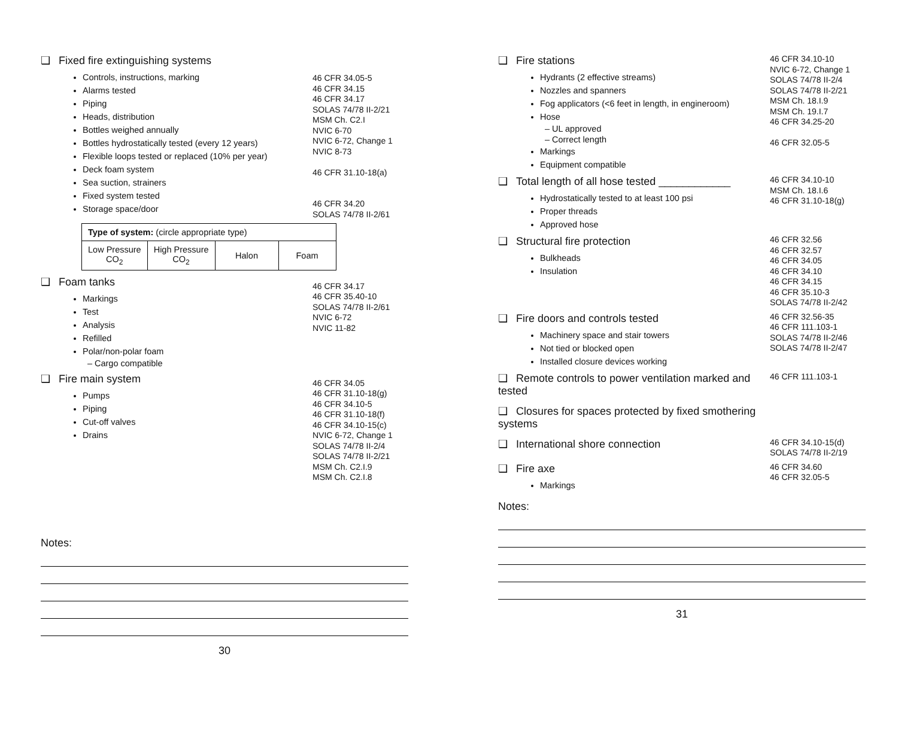❑ Fixed fire extinguishing systems
Controls, instructions, marking
Alarms tested
Piping
Heads, distribution
Bottles weighed annually
Bottles hydrostatically tested (every 12 years)
Flexible loops tested or replaced (10% per year)
Deck foam system
Sea suction, strainers
Fixed system tested
Storage space/door
46 CFR 34.05-5
46 CFR 34.15
46 CFR 34.17
SOLAS 74/78 II-2/21
MSM Ch. C2.I
NVIC 6-70
NVIC 6-72, Change 1
NVIC 8-73
46 CFR 31.10-18(a)
46 CFR 34.20
SOLAS 74/78 II-2/61
| Type of system: (circle appropriate type) | | | |
| --- | --- | --- | --- |
| Low Pressure CO<sub>2</sub> | High Pressure CO<sub>2</sub> | Halon | Foam |
❑ Foam tanks
Markings
Test
Analysis
Refilled
Polar/non-polar foam
Cargo compatible
46 CFR 34.17
46 CFR 35.40-10
SOLAS 74/78 II-2/61
NVIC 6-72
NVIC 11-82
❑ Fire main system
Pumps
Piping
Cut-off valves
Drains
46 CFR 34.05
46 CFR 31.10-18(g)
46 CFR 34.10-5
46 CFR 31.10-18(f)
46 CFR 34.10-15(c)
NVIC 6-72, Change 1
SOLAS 74/78 II-2/4
SOLAS 74/78 II-2/21
MSM Ch. C2.I.9
MSM Ch. C2.I.8
Notes:
30
❑ Fire stations
Hydrants (2 effective streams)
Nozzles and spanners
Fog applicators (<6 feet in length, in engineroom)
Hose
UL approved
Correct length
Markings
Equipment compatible
46 CFR 34.10-10
NVIC 6-72, Change 1
SOLAS 74/78 II-2/4
SOLAS 74/78 II-2/21
MSM Ch. 18.I.9
MSM Ch. 19.I.7
46 CFR 34.25-20
46 CFR 32.05-5
❑ Total length of all hose tested ____________
Hydrostatically tested to at least 100 psi
Proper threads
Approved hose
46 CFR 34.10-10
MSM Ch. 18.I.6
46 CFR 31.10-18(g)
❑ Structural fire protection
Bulkheads
Insulation
46 CFR 32.56
46 CFR 32.57
46 CFR 34.05
46 CFR 34.10
46 CFR 34.15
46 CFR 35.10-3
SOLAS 74/78 II-2/42
❑ Fire doors and controls tested
Machinery space and stair towers
Not tied or blocked open
Installed closure devices working
46 CFR 32.56-35
46 CFR 111.103-1
SOLAS 74/78 II-2/46
SOLAS 74/78 II-2/47
❑ Remote controls to power ventilation marked and tested
46 CFR 111.103-1
❑ Closures for spaces protected by fixed smothering systems
❑ International shore connection
46 CFR 34.10-15(d)
SOLAS 74/78 II-2/19
❑ Fire axe
Markings
46 CFR 34.60
46 CFR 32.05-5
Notes:
31